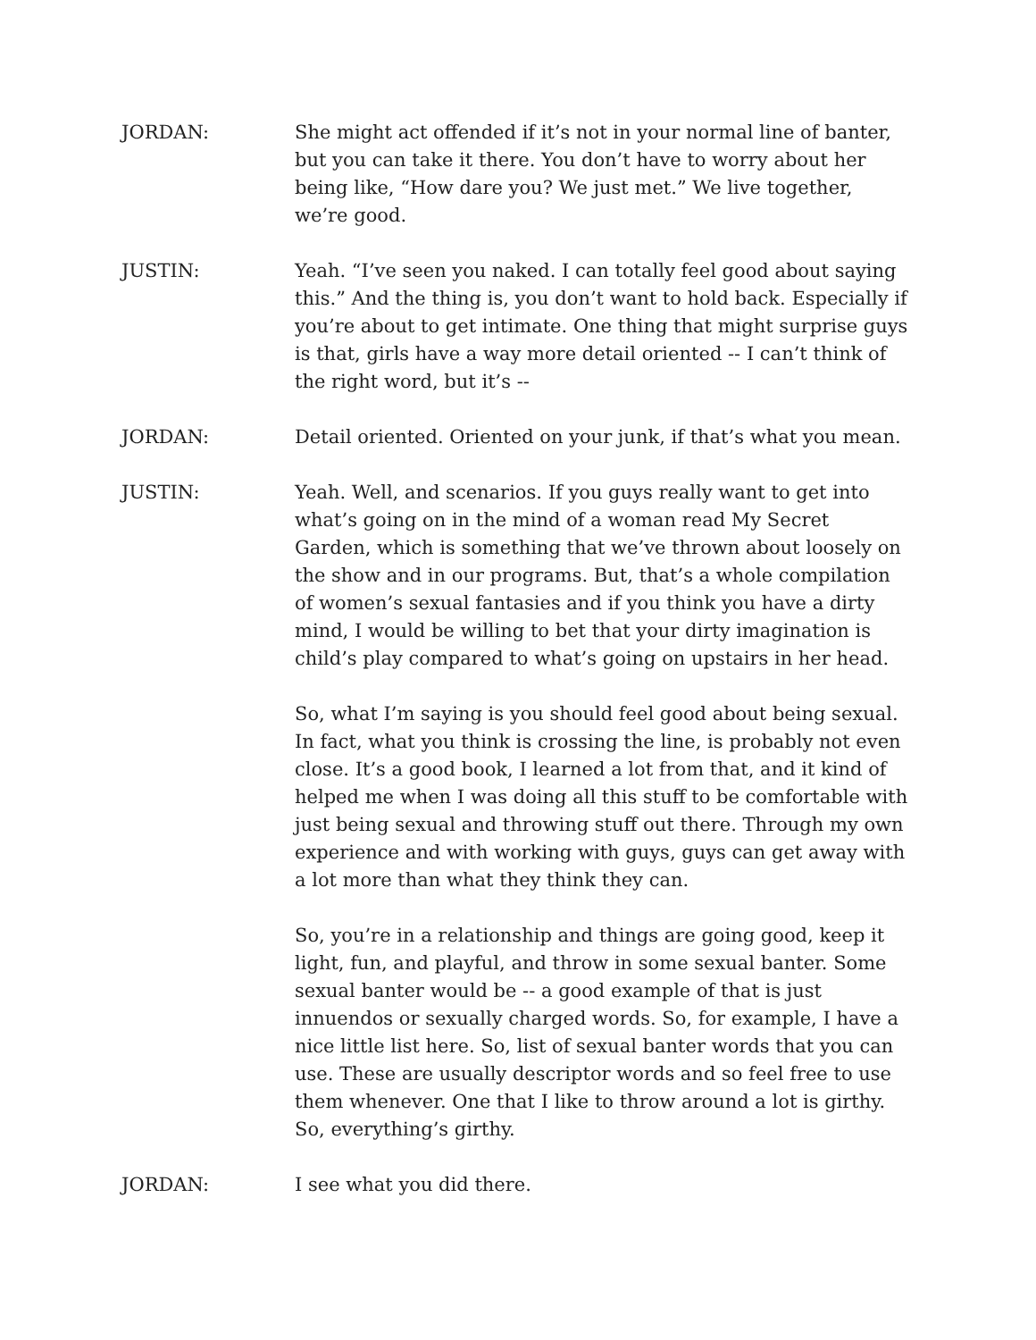JORDAN: She might act offended if it’s not in your normal line of banter, but you can take it there. You don’t have to worry about her being like, “How dare you? We just met.” We live together, we’re good.
JUSTIN: Yeah. “I’ve seen you naked. I can totally feel good about saying this.” And the thing is, you don’t want to hold back. Especially if you’re about to get intimate. One thing that might surprise guys is that, girls have a way more detail oriented -- I can’t think of the right word, but it’s --
JORDAN: Detail oriented. Oriented on your junk, if that’s what you mean.
JUSTIN: Yeah. Well, and scenarios. If you guys really want to get into what’s going on in the mind of a woman read My Secret Garden, which is something that we’ve thrown about loosely on the show and in our programs. But, that’s a whole compilation of women’s sexual fantasies and if you think you have a dirty mind, I would be willing to bet that your dirty imagination is child’s play compared to what’s going on upstairs in her head.
So, what I’m saying is you should feel good about being sexual. In fact, what you think is crossing the line, is probably not even close. It’s a good book, I learned a lot from that, and it kind of helped me when I was doing all this stuff to be comfortable with just being sexual and throwing stuff out there. Through my own experience and with working with guys, guys can get away with a lot more than what they think they can.
So, you’re in a relationship and things are going good, keep it light, fun, and playful, and throw in some sexual banter. Some sexual banter would be -- a good example of that is just innuendos or sexually charged words. So, for example, I have a nice little list here. So, list of sexual banter words that you can use. These are usually descriptor words and so feel free to use them whenever. One that I like to throw around a lot is girthy. So, everything’s girthy.
JORDAN: I see what you did there.